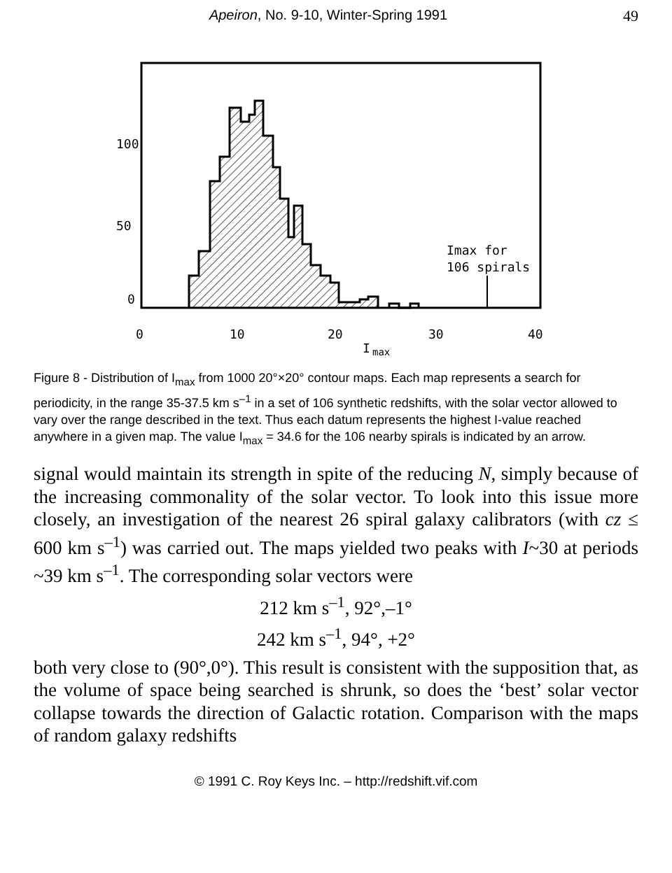Apeiron, No. 9-10, Winter-Spring 1991 49
100
50
0
0
10
20
30
40
I
max
Imax for
106 spirals
Figure 8 - Distribution of I<sub>max</sub> from 1000 20°×20° contour maps. Each map represents a search for periodicity, in the range 35-37.5 km s<sup>–1</sup> in a set of 106 synthetic redshifts, with the solar vector allowed to vary over the range described in the text. Thus each datum represents the highest I-value reached anywhere in a given map. The value I<sub>max</sub> = 34.6 for the 106 nearby spirals is indicated by an arrow.
signal would maintain its strength in spite of the reducing N, simply because of the increasing commonality of the solar vector. To look into this issue more closely, an investigation of the nearest 26 spiral galaxy calibrators (with cz ≤ 600 km s<sup>–1</sup>) was carried out. The maps yielded two peaks with I~30 at periods ~39 km s<sup>–1</sup>. The corresponding solar vectors were
212 km s<sup>–1</sup>, 92°,–1°
242 km s<sup>–1</sup>, 94°, +2°
both very close to (90°,0°). This result is consistent with the supposition that, as the volume of space being searched is shrunk, so does the ‘best’ solar vector collapse towards the direction of Galactic rotation. Comparison with the maps of random galaxy redshifts
© 1991 C. Roy Keys Inc. – http://redshift.vif.com